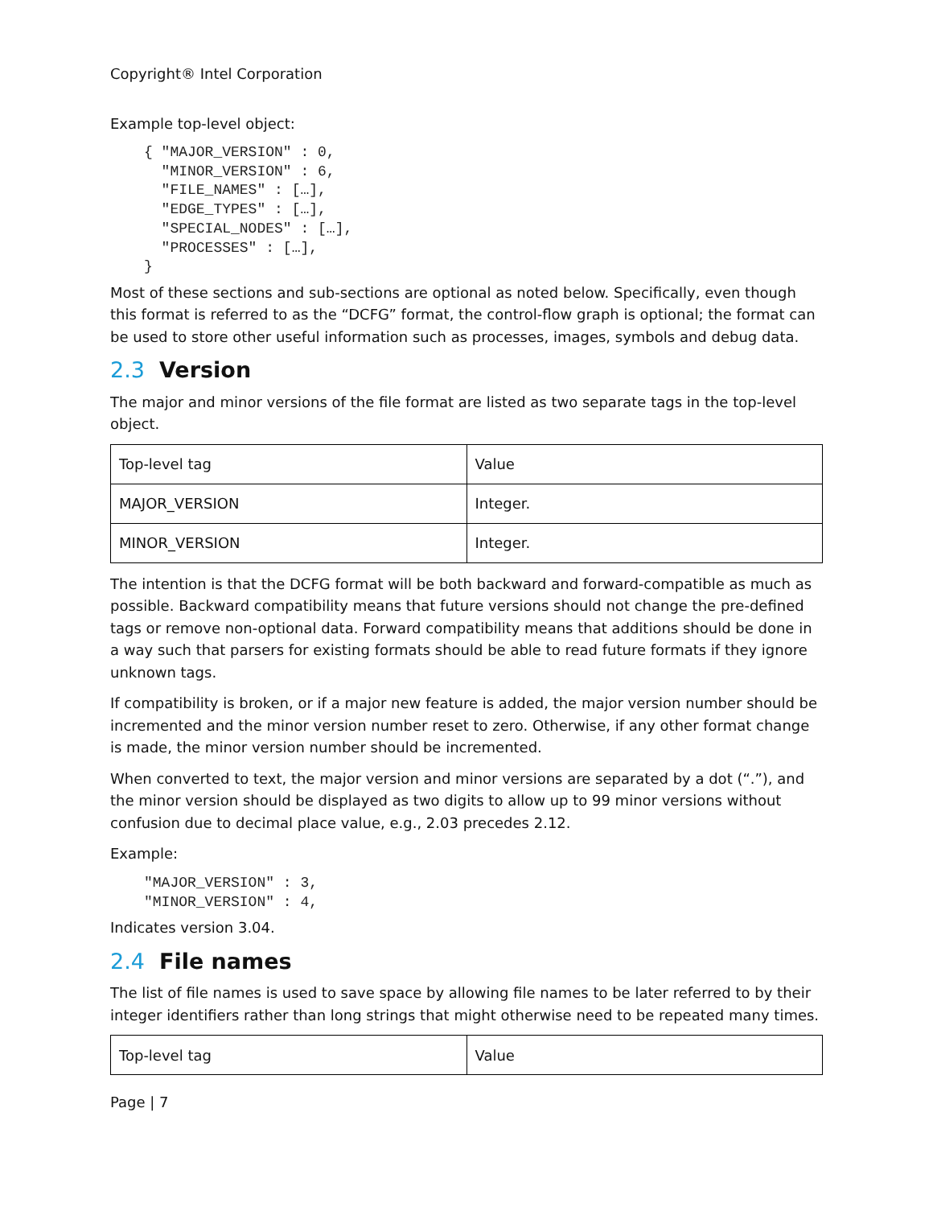Copyright® Intel Corporation
Example top-level object:
{ "MAJOR_VERSION" : 0,
  "MINOR_VERSION" : 6,
  "FILE_NAMES" : […],
  "EDGE_TYPES" : […],
  "SPECIAL_NODES" : […],
  "PROCESSES" : […],
}
Most of these sections and sub-sections are optional as noted below. Specifically, even though this format is referred to as the “DCFG” format, the control-flow graph is optional; the format can be used to store other useful information such as processes, images, symbols and debug data.
2.3 Version
The major and minor versions of the file format are listed as two separate tags in the top-level object.
| Top-level tag | Value |
| MAJOR_VERSION | Integer. |
| MINOR_VERSION | Integer. |
The intention is that the DCFG format will be both backward and forward-compatible as much as possible. Backward compatibility means that future versions should not change the pre-defined tags or remove non-optional data. Forward compatibility means that additions should be done in a way such that parsers for existing formats should be able to read future formats if they ignore unknown tags.
If compatibility is broken, or if a major new feature is added, the major version number should be incremented and the minor version number reset to zero. Otherwise, if any other format change is made, the minor version number should be incremented.
When converted to text, the major version and minor versions are separated by a dot (“.”), and the minor version should be displayed as two digits to allow up to 99 minor versions without confusion due to decimal place value, e.g., 2.03 precedes 2.12.
Example:
"MAJOR_VERSION" : 3,
"MINOR_VERSION" : 4,
Indicates version 3.04.
2.4 File names
The list of file names is used to save space by allowing file names to be later referred to by their integer identifiers rather than long strings that might otherwise need to be repeated many times.
| Top-level tag | Value |
Page | 7